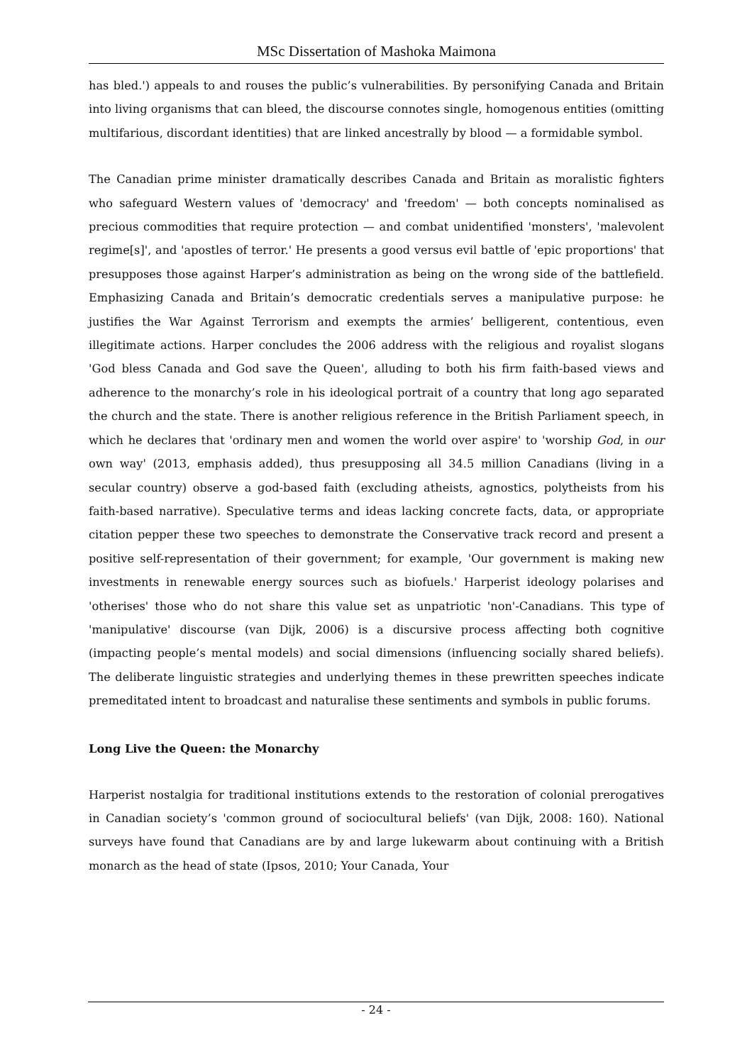MSc Dissertation of Mashoka Maimona
has bled.') appeals to and rouses the public’s vulnerabilities. By personifying Canada and Britain into living organisms that can bleed, the discourse connotes single, homogenous entities (omitting multifarious, discordant identities) that are linked ancestrally by blood — a formidable symbol.
The Canadian prime minister dramatically describes Canada and Britain as moralistic fighters who safeguard Western values of 'democracy' and 'freedom' — both concepts nominalised as precious commodities that require protection — and combat unidentified 'monsters', 'malevolent regime[s]', and 'apostles of terror.' He presents a good versus evil battle of 'epic proportions' that presupposes those against Harper’s administration as being on the wrong side of the battlefield. Emphasizing Canada and Britain’s democratic credentials serves a manipulative purpose: he justifies the War Against Terrorism and exempts the armies’ belligerent, contentious, even illegitimate actions. Harper concludes the 2006 address with the religious and royalist slogans 'God bless Canada and God save the Queen', alluding to both his firm faith-based views and adherence to the monarchy’s role in his ideological portrait of a country that long ago separated the church and the state. There is another religious reference in the British Parliament speech, in which he declares that 'ordinary men and women the world over aspire' to 'worship God, in our own way' (2013, emphasis added), thus presupposing all 34.5 million Canadians (living in a secular country) observe a god-based faith (excluding atheists, agnostics, polytheists from his faith-based narrative). Speculative terms and ideas lacking concrete facts, data, or appropriate citation pepper these two speeches to demonstrate the Conservative track record and present a positive self-representation of their government; for example, 'Our government is making new investments in renewable energy sources such as biofuels.' Harperist ideology polarises and 'otherises' those who do not share this value set as unpatriotic 'non'-Canadians. This type of 'manipulative' discourse (van Dijk, 2006) is a discursive process affecting both cognitive (impacting people’s mental models) and social dimensions (influencing socially shared beliefs). The deliberate linguistic strategies and underlying themes in these prewritten speeches indicate premeditated intent to broadcast and naturalise these sentiments and symbols in public forums.
Long Live the Queen: the Monarchy
Harperist nostalgia for traditional institutions extends to the restoration of colonial prerogatives in Canadian society’s 'common ground of sociocultural beliefs' (van Dijk, 2008: 160). National surveys have found that Canadians are by and large lukewarm about continuing with a British monarch as the head of state (Ipsos, 2010; Your Canada, Your
- 24 -